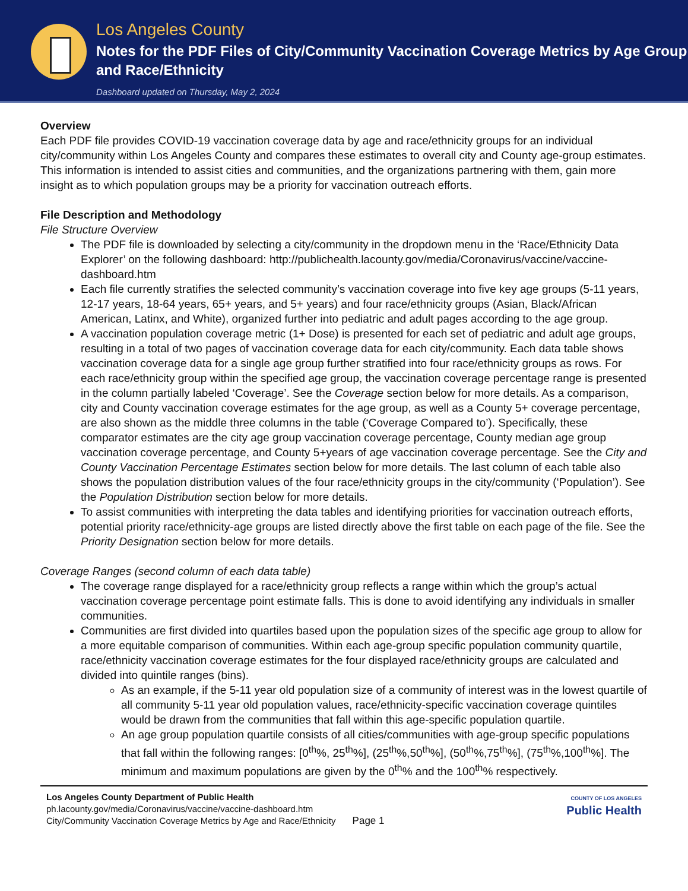Los Angeles County
Notes for the PDF Files of City/Community Vaccination Coverage Metrics by Age Group and Race/Ethnicity
Dashboard updated on Thursday, May 2, 2024
Overview
Each PDF file provides COVID-19 vaccination coverage data by age and race/ethnicity groups for an individual city/community within Los Angeles County and compares these estimates to overall city and County age-group estimates. This information is intended to assist cities and communities, and the organizations partnering with them, gain more insight as to which population groups may be a priority for vaccination outreach efforts.
File Description and Methodology
File Structure Overview
The PDF file is downloaded by selecting a city/community in the dropdown menu in the ‘Race/Ethnicity Data Explorer’ on the following dashboard: http://publichealth.lacounty.gov/media/Coronavirus/vaccine/vaccine-dashboard.htm
Each file currently stratifies the selected community’s vaccination coverage into five key age groups (5-11 years, 12-17 years, 18-64 years, 65+ years, and 5+ years) and four race/ethnicity groups (Asian, Black/African American, Latinx, and White), organized further into pediatric and adult pages according to the age group.
A vaccination population coverage metric (1+ Dose) is presented for each set of pediatric and adult age groups, resulting in a total of two pages of vaccination coverage data for each city/community. Each data table shows vaccination coverage data for a single age group further stratified into four race/ethnicity groups as rows. For each race/ethnicity group within the specified age group, the vaccination coverage percentage range is presented in the column partially labeled ‘Coverage’. See the Coverage section below for more details. As a comparison, city and County vaccination coverage estimates for the age group, as well as a County 5+ coverage percentage, are also shown as the middle three columns in the table (‘Coverage Compared to’). Specifically, these comparator estimates are the city age group vaccination coverage percentage, County median age group vaccination coverage percentage, and County 5+years of age vaccination coverage percentage. See the City and County Vaccination Percentage Estimates section below for more details. The last column of each table also shows the population distribution values of the four race/ethnicity groups in the city/community (‘Population’). See the Population Distribution section below for more details.
To assist communities with interpreting the data tables and identifying priorities for vaccination outreach efforts, potential priority race/ethnicity-age groups are listed directly above the first table on each page of the file. See the Priority Designation section below for more details.
Coverage Ranges (second column of each data table)
The coverage range displayed for a race/ethnicity group reflects a range within which the group’s actual vaccination coverage percentage point estimate falls. This is done to avoid identifying any individuals in smaller communities.
Communities are first divided into quartiles based upon the population sizes of the specific age group to allow for a more equitable comparison of communities. Within each age-group specific population community quartile, race/ethnicity vaccination coverage estimates for the four displayed race/ethnicity groups are calculated and divided into quintile ranges (bins).
As an example, if the 5-11 year old population size of a community of interest was in the lowest quartile of all community 5-11 year old population values, race/ethnicity-specific vaccination coverage quintiles would be drawn from the communities that fall within this age-specific population quartile.
An age group population quartile consists of all cities/communities with age-group specific populations that fall within the following ranges: [0<sup>th</sup>%, 25<sup>th</sup>%], (25<sup>th</sup>%,50<sup>th</sup>%], (50<sup>th</sup>%,75<sup>th</sup>%], (75<sup>th</sup>%,100<sup>th</sup>%]. The minimum and maximum populations are given by the 0<sup>th</sup>% and the 100<sup>th</sup>% respectively.
Los Angeles County Department of Public Health
ph.lacounty.gov/media/Coronavirus/vaccine/vaccine-dashboard.htm
City/Community Vaccination Coverage Metrics by Age and Race/Ethnicity Page 1
COUNTY OF LOS ANGELES
Public Health